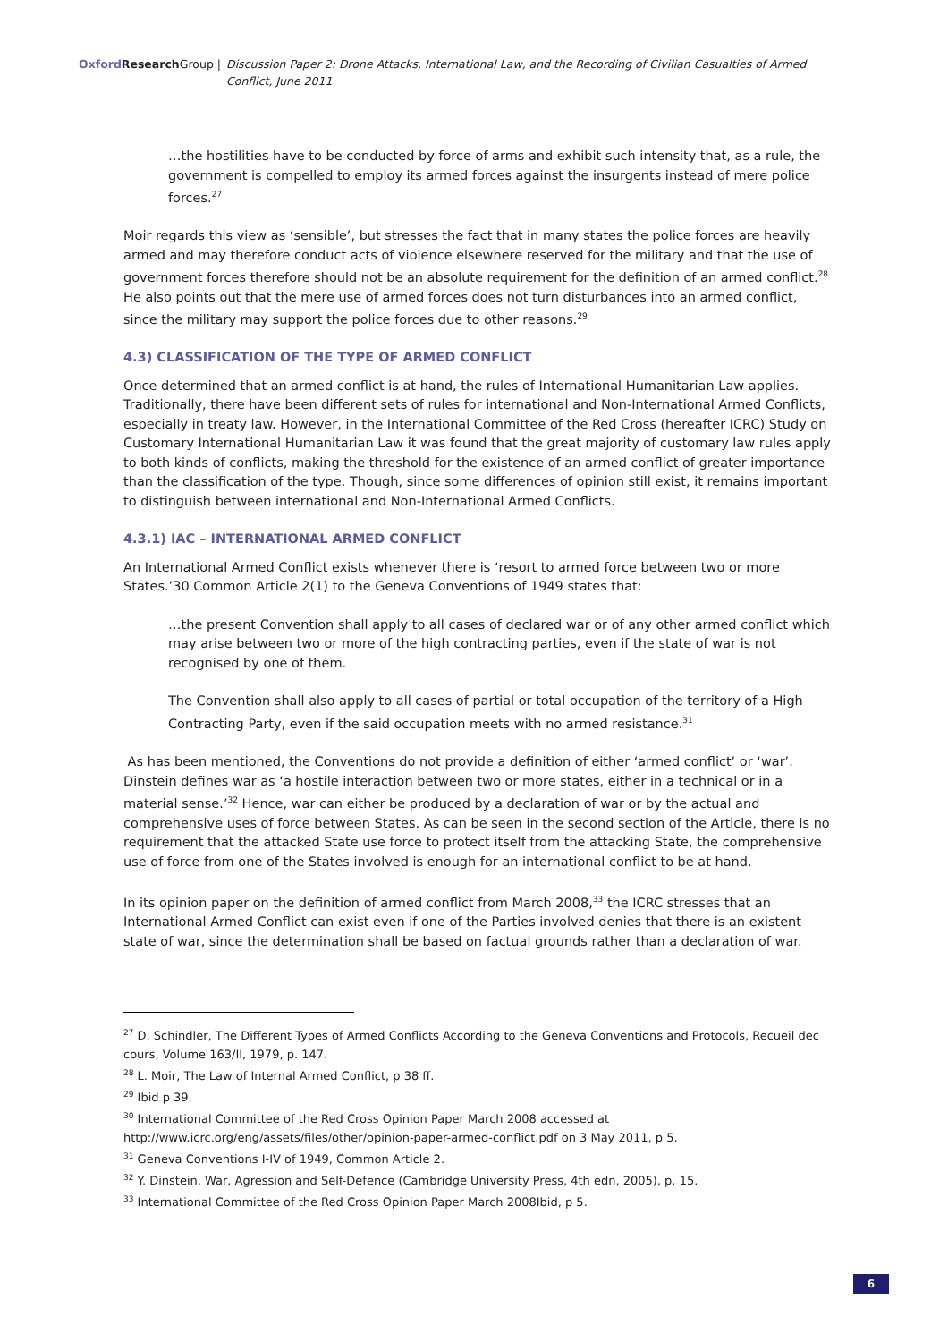Oxford Research Group | Discussion Paper 2: Drone Attacks, International Law, and the Recording of Civilian Casualties of Armed Conflict, June 2011
…the hostilities have to be conducted by force of arms and exhibit such intensity that, as a rule, the government is compelled to employ its armed forces against the insurgents instead of mere police forces.<sup>27</sup>
Moir regards this view as ‘sensible’, but stresses the fact that in many states the police forces are heavily armed and may therefore conduct acts of violence elsewhere reserved for the military and that the use of government forces therefore should not be an absolute requirement for the definition of an armed conflict.<sup>28</sup> He also points out that the mere use of armed forces does not turn disturbances into an armed conflict, since the military may support the police forces due to other reasons.<sup>29</sup>
4.3) CLASSIFICATION OF THE TYPE OF ARMED CONFLICT
Once determined that an armed conflict is at hand, the rules of International Humanitarian Law applies. Traditionally, there have been different sets of rules for international and Non-International Armed Conflicts, especially in treaty law. However, in the International Committee of the Red Cross (hereafter ICRC) Study on Customary International Humanitarian Law it was found that the great majority of customary law rules apply to both kinds of conflicts, making the threshold for the existence of an armed conflict of greater importance than the classification of the type. Though, since some differences of opinion still exist, it remains important to distinguish between international and Non-International Armed Conflicts.
4.3.1) IAC – INTERNATIONAL ARMED CONFLICT
An International Armed Conflict exists whenever there is ‘resort to armed force between two or more States.’30 Common Article 2(1) to the Geneva Conventions of 1949 states that:
…the present Convention shall apply to all cases of declared war or of any other armed conflict which may arise between two or more of the high contracting parties, even if the state of war is not recognised by one of them.
The Convention shall also apply to all cases of partial or total occupation of the territory of a High Contracting Party, even if the said occupation meets with no armed resistance.<sup>31</sup>
As has been mentioned, the Conventions do not provide a definition of either ‘armed conflict’ or ‘war’. Dinstein defines war as ‘a hostile interaction between two or more states, either in a technical or in a material sense.’<sup>32</sup> Hence, war can either be produced by a declaration of war or by the actual and comprehensive uses of force between States. As can be seen in the second section of the Article, there is no requirement that the attacked State use force to protect itself from the attacking State, the comprehensive use of force from one of the States involved is enough for an international conflict to be at hand.
In its opinion paper on the definition of armed conflict from March 2008,<sup>33</sup> the ICRC stresses that an International Armed Conflict can exist even if one of the Parties involved denies that there is an existent state of war, since the determination shall be based on factual grounds rather than a declaration of war.
<sup>27</sup> D. Schindler, The Different Types of Armed Conflicts According to the Geneva Conventions and Protocols, Recueil dec cours, Volume 163/II, 1979, p. 147.
<sup>28</sup> L. Moir, The Law of Internal Armed Conflict, p 38 ff.
<sup>29</sup> Ibid p 39.
<sup>30</sup> International Committee of the Red Cross Opinion Paper March 2008 accessed at http://www.icrc.org/eng/assets/files/other/opinion-paper-armed-conflict.pdf on 3 May 2011, p 5.
<sup>31</sup> Geneva Conventions I-IV of 1949, Common Article 2.
<sup>32</sup> Y. Dinstein, War, Agression and Self-Defence (Cambridge University Press, 4th edn, 2005), p. 15.
<sup>33</sup> International Committee of the Red Cross Opinion Paper March 2008Ibid, p 5.
6